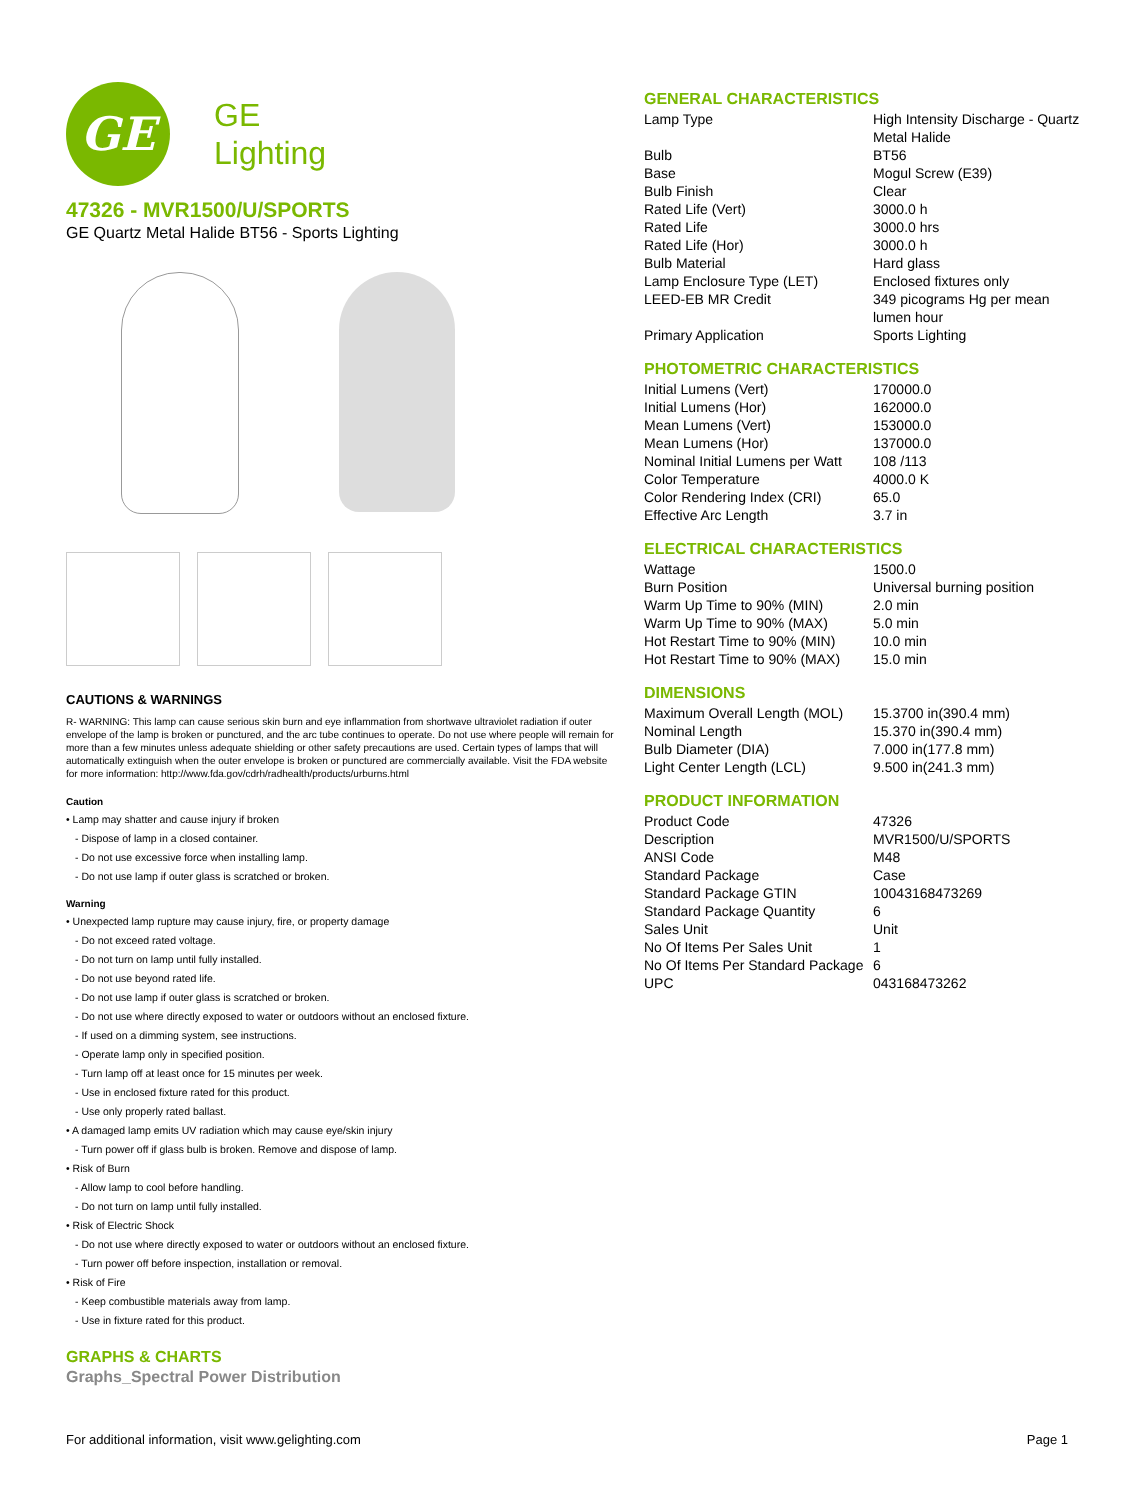GE
GE
Lighting
47326 - MVR1500/U/SPORTS
GE Quartz Metal Halide BT56 - Sports Lighting
CAUTIONS & WARNINGS
R- WARNING: This lamp can cause serious skin burn and eye inflammation from shortwave ultraviolet radiation if outer envelope of the lamp is broken or punctured, and the arc tube continues to operate. Do not use where people will remain for more than a few minutes unless adequate shielding or other safety precautions are used. Certain types of lamps that will automatically extinguish when the outer envelope is broken or punctured are commercially available. Visit the FDA website for more information: http://www.fda.gov/cdrh/radhealth/products/urburns.html
Caution
• Lamp may shatter and cause injury if broken
- Dispose of lamp in a closed container.
- Do not use excessive force when installing lamp.
- Do not use lamp if outer glass is scratched or broken.
Warning
• Unexpected lamp rupture may cause injury, fire, or property damage
- Do not exceed rated voltage.
- Do not turn on lamp until fully installed.
- Do not use beyond rated life.
- Do not use lamp if outer glass is scratched or broken.
- Do not use where directly exposed to water or outdoors without an enclosed fixture.
- If used on a dimming system, see instructions.
- Operate lamp only in specified position.
- Turn lamp off at least once for 15 minutes per week.
- Use in enclosed fixture rated for this product.
- Use only properly rated ballast.
• A damaged lamp emits UV radiation which may cause eye/skin injury
- Turn power off if glass bulb is broken. Remove and dispose of lamp.
• Risk of Burn
- Allow lamp to cool before handling.
- Do not turn on lamp until fully installed.
• Risk of Electric Shock
- Do not use where directly exposed to water or outdoors without an enclosed fixture.
- Turn power off before inspection, installation or removal.
• Risk of Fire
- Keep combustible materials away from lamp.
- Use in fixture rated for this product.
GRAPHS & CHARTS
Graphs_Spectral Power Distribution
GENERAL CHARACTERISTICS
| Lamp Type | High Intensity Discharge - Quartz Metal Halide |
| Bulb | BT56 |
| Base | Mogul Screw (E39) |
| Bulb Finish | Clear |
| Rated Life (Vert) | 3000.0 h |
| Rated Life | 3000.0 hrs |
| Rated Life (Hor) | 3000.0 h |
| Bulb Material | Hard glass |
| Lamp Enclosure Type (LET) | Enclosed fixtures only |
| LEED-EB MR Credit | 349 picograms Hg per mean lumen hour |
| Primary Application | Sports Lighting |
PHOTOMETRIC CHARACTERISTICS
| Initial Lumens (Vert) | 170000.0 |
| Initial Lumens (Hor) | 162000.0 |
| Mean Lumens (Vert) | 153000.0 |
| Mean Lumens (Hor) | 137000.0 |
| Nominal Initial Lumens per Watt | 108 /113 |
| Color Temperature | 4000.0 K |
| Color Rendering Index (CRI) | 65.0 |
| Effective Arc Length | 3.7 in |
ELECTRICAL CHARACTERISTICS
| Wattage | 1500.0 |
| Burn Position | Universal burning position |
| Warm Up Time to 90% (MIN) | 2.0 min |
| Warm Up Time to 90% (MAX) | 5.0 min |
| Hot Restart Time to 90% (MIN) | 10.0 min |
| Hot Restart Time to 90% (MAX) | 15.0 min |
DIMENSIONS
| Maximum Overall Length (MOL) | 15.3700 in(390.4 mm) |
| Nominal Length | 15.370 in(390.4 mm) |
| Bulb Diameter (DIA) | 7.000 in(177.8 mm) |
| Light Center Length (LCL) | 9.500 in(241.3 mm) |
PRODUCT INFORMATION
| Product Code | 47326 |
| Description | MVR1500/U/SPORTS |
| ANSI Code | M48 |
| Standard Package | Case |
| Standard Package GTIN | 10043168473269 |
| Standard Package Quantity | 6 |
| Sales Unit | Unit |
| No Of Items Per Sales Unit | 1 |
| No Of Items Per Standard Package | 6 |
| UPC | 043168473262 |
For additional information, visit www.gelighting.com Page 1